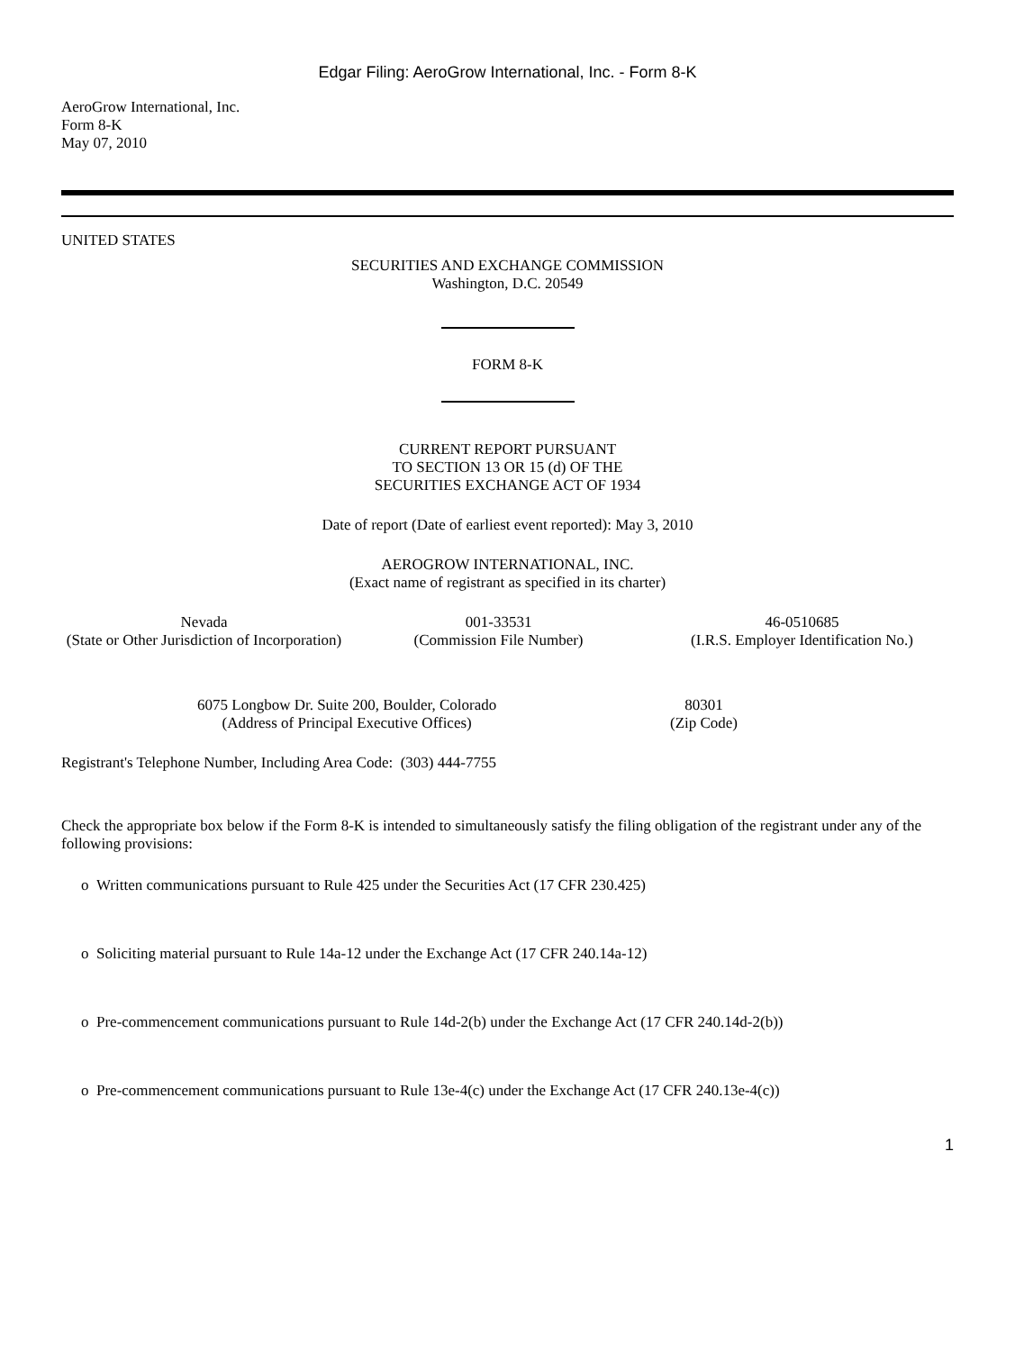Edgar Filing: AeroGrow International, Inc. - Form 8-K
AeroGrow International, Inc.
Form 8-K
May 07, 2010
UNITED STATES
SECURITIES AND EXCHANGE COMMISSION
Washington, D.C. 20549
FORM 8-K
CURRENT REPORT PURSUANT
TO SECTION 13 OR 15 (d) OF THE
SECURITIES EXCHANGE ACT OF 1934
Date of report (Date of earliest event reported): May 3, 2010
AEROGROW INTERNATIONAL, INC.
(Exact name of registrant as specified in its charter)
| Nevada (State or Other Jurisdiction of Incorporation) | 001-33531 (Commission File Number) | 46-0510685 (I.R.S. Employer Identification No.) |
| 6075 Longbow Dr. Suite 200, Boulder, Colorado (Address of Principal Executive Offices) | 80301 (Zip Code) |
Registrant's Telephone Number, Including Area Code: (303) 444-7755
Check the appropriate box below if the Form 8-K is intended to simultaneously satisfy the filing obligation of the registrant under any of the following provisions:
o Written communications pursuant to Rule 425 under the Securities Act (17 CFR 230.425)
o Soliciting material pursuant to Rule 14a-12 under the Exchange Act (17 CFR 240.14a-12)
o Pre-commencement communications pursuant to Rule 14d-2(b) under the Exchange Act (17 CFR 240.14d-2(b))
o Pre-commencement communications pursuant to Rule 13e-4(c) under the Exchange Act (17 CFR 240.13e-4(c))
1